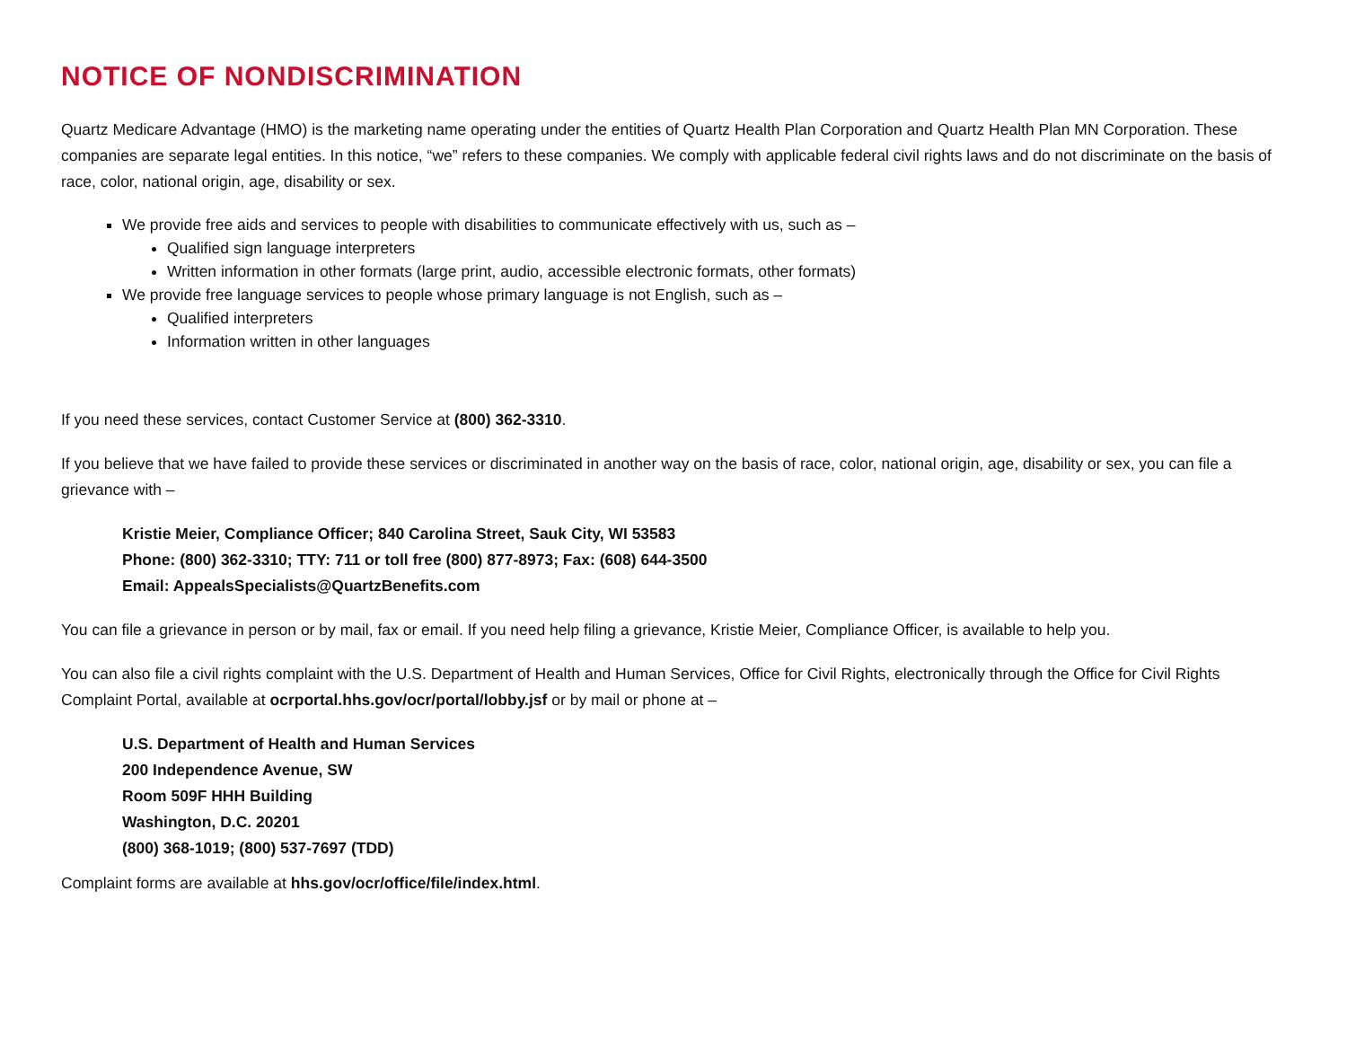NOTICE OF NONDISCRIMINATION
Quartz Medicare Advantage (HMO) is the marketing name operating under the entities of Quartz Health Plan Corporation and Quartz Health Plan MN Corporation. These companies are separate legal entities. In this notice, “we” refers to these companies. We comply with applicable federal civil rights laws and do not discriminate on the basis of race, color, national origin, age, disability or sex.
We provide free aids and services to people with disabilities to communicate effectively with us, such as –
Qualified sign language interpreters
Written information in other formats (large print, audio, accessible electronic formats, other formats)
We provide free language services to people whose primary language is not English, such as –
Qualified interpreters
Information written in other languages
If you need these services, contact Customer Service at (800) 362-3310.
If you believe that we have failed to provide these services or discriminated in another way on the basis of race, color, national origin, age, disability or sex, you can file a grievance with –
Kristie Meier, Compliance Officer; 840 Carolina Street, Sauk City, WI 53583
Phone: (800) 362-3310; TTY: 711 or toll free (800) 877-8973; Fax: (608) 644-3500
Email: AppealsSpecialists@QuartzBenefits.com
You can file a grievance in person or by mail, fax or email. If you need help filing a grievance, Kristie Meier, Compliance Officer, is available to help you.
You can also file a civil rights complaint with the U.S. Department of Health and Human Services, Office for Civil Rights, electronically through the Office for Civil Rights Complaint Portal, available at ocrportal.hhs.gov/ocr/portal/lobby.jsf or by mail or phone at –
U.S. Department of Health and Human Services
200 Independence Avenue, SW
Room 509F HHH Building
Washington, D.C. 20201
(800) 368-1019; (800) 537-7697 (TDD)
Complaint forms are available at hhs.gov/ocr/office/file/index.html.